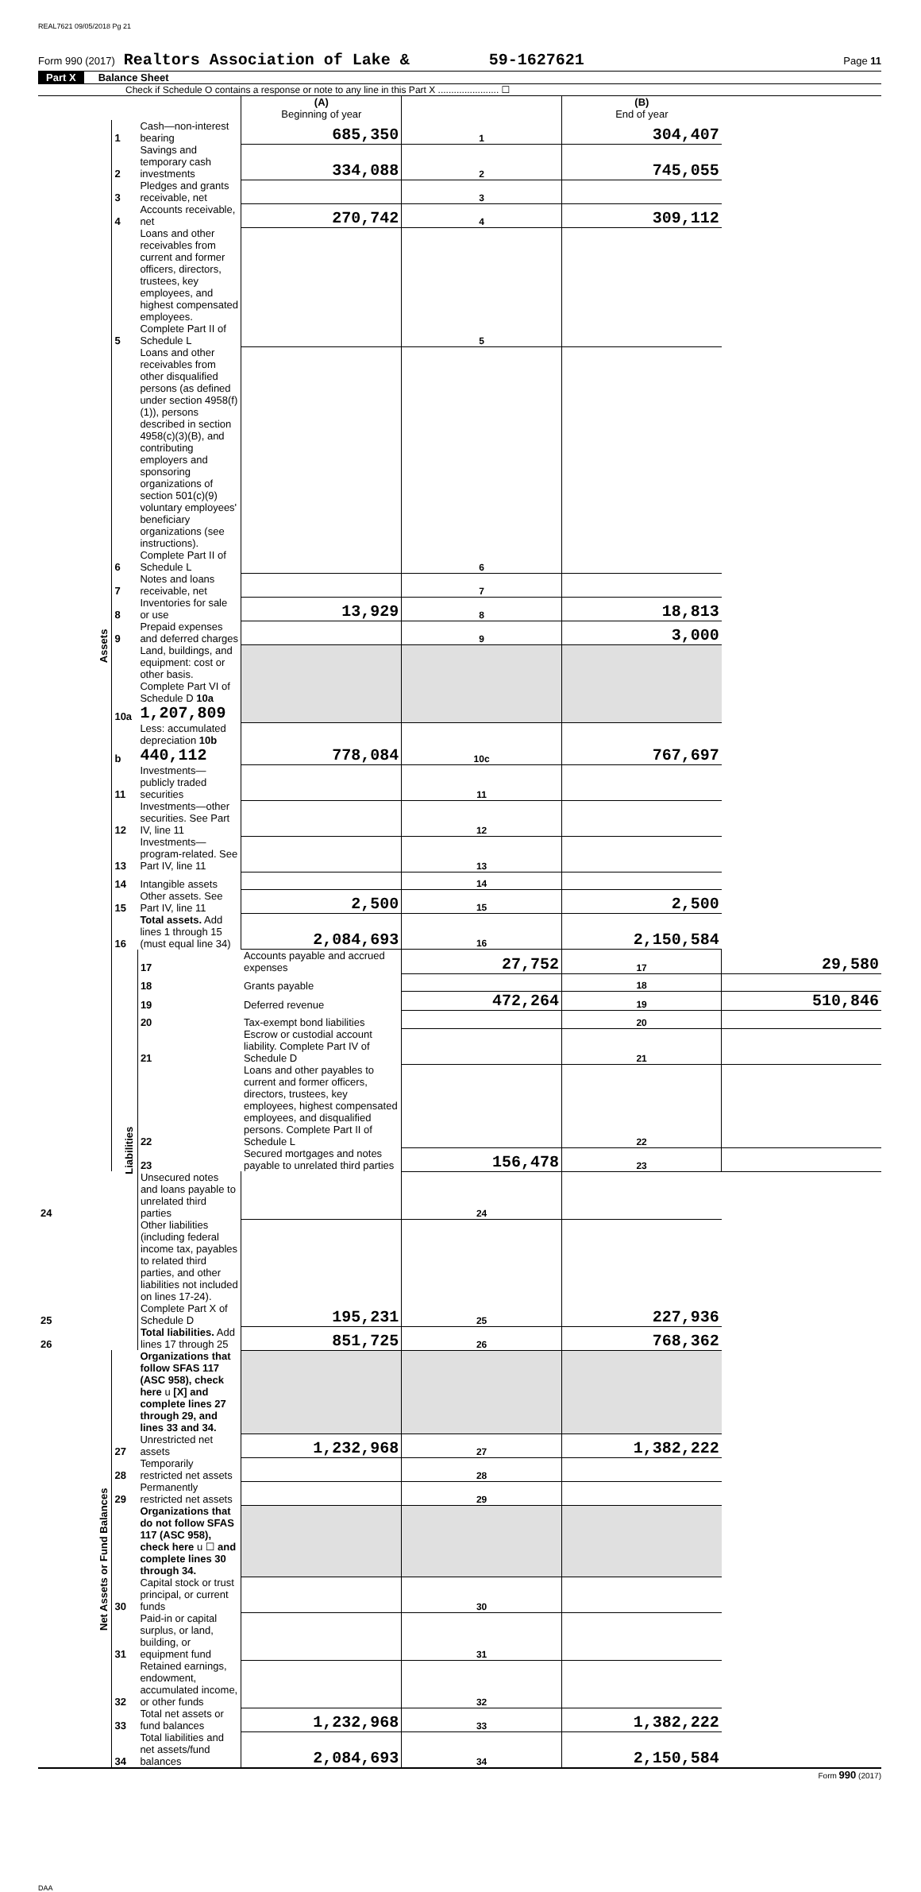REAL7621 09/05/2018 Pg 21
Form 990 (2017) Realtors Association of Lake & 59-1627621 Page 11
Part X Balance Sheet
Check if Schedule O contains a response or note to any line in this Part X ....................... ☐
| | | | (A) Beginning of year | | (B) End of year | |
| Assets | 1 | Cash—non-interest bearing | 685,350 | 1 | 304,407 | |
| | 2 | Savings and temporary cash investments | 334,088 | 2 | 745,055 | |
| | 3 | Pledges and grants receivable, net | | 3 | | |
| | 4 | Accounts receivable, net | 270,742 | 4 | 309,112 | |
| | 5 | Loans and other receivables from current and former officers, directors, trustees, key employees, and highest compensated employees. Complete Part II of Schedule L | | 5 | | |
| | 6 | Loans and other receivables from other disqualified persons (as defined under section 4958(f)(1)), persons described in section 4958(c)(3)(B), and contributing employers and sponsoring organizations of section 501(c)(9) voluntary employees' beneficiary organizations (see instructions). Complete Part II of Schedule L | | 6 | | |
| | 7 | Notes and loans receivable, net | | 7 | | |
| | 8 | Inventories for sale or use | 13,929 | 8 | 18,813 | |
| | 9 | Prepaid expenses and deferred charges | | 9 | 3,000 | |
| | 10a | Land, buildings, and equipment: cost or other basis. Complete Part VI of Schedule D 10a 1,207,809 | | | | |
| | b | Less: accumulated depreciation 10b 440,112 | 778,084 | 10c | 767,697 | |
| | 11 | Investments—publicly traded securities | | 11 | | |
| | 12 | Investments—other securities. See Part IV, line 11 | | 12 | | |
| | 13 | Investments—program-related. See Part IV, line 11 | | 13 | | |
| | 14 | Intangible assets | | 14 | | |
| | 15 | Other assets. See Part IV, line 11 | 2,500 | 15 | 2,500 | |
| | 16 | Total assets. Add lines 1 through 15 (must equal line 34) | 2,084,693 | 16 | 2,150,584 | |
| | Liabilities | 17 | Accounts payable and accrued expenses | 27,752 | 17 | 29,580 |
| | | 18 | Grants payable | | 18 | |
| | | 19 | Deferred revenue | 472,264 | 19 | 510,846 |
| | | 20 | Tax-exempt bond liabilities | | 20 | |
| | | 21 | Escrow or custodial account liability. Complete Part IV of Schedule D | | 21 | |
| | | 22 | Loans and other payables to current and former officers, directors, trustees, key employees, highest compensated employees, and disqualified persons. Complete Part II of Schedule L | | 22 | |
| | | 23 | Secured mortgages and notes payable to unrelated third parties | 156,478 | 23 | |
| 24 | | Unsecured notes and loans payable to unrelated third parties | | 24 | | |
| 25 | | Other liabilities (including federal income tax, payables to related third parties, and other liabilities not included on lines 17-24). Complete Part X of Schedule D | 195,231 | 25 | 227,936 | |
| 26 | | Total liabilities. Add lines 17 through 25 | 851,725 | 26 | 768,362 | |
| Net Assets or Fund Balances | | Organizations that follow SFAS 117 (ASC 958), check here u [X] and complete lines 27 through 29, and lines 33 and 34. | | | | |
| | 27 | Unrestricted net assets | 1,232,968 | 27 | 1,382,222 | |
| | 28 | Temporarily restricted net assets | | 28 | | |
| | 29 | Permanently restricted net assets | | 29 | | |
| | | Organizations that do not follow SFAS 117 (ASC 958), check here u ☐ and complete lines 30 through 34. | | | | |
| | 30 | Capital stock or trust principal, or current funds | | 30 | | |
| | 31 | Paid-in or capital surplus, or land, building, or equipment fund | | 31 | | |
| | 32 | Retained earnings, endowment, accumulated income, or other funds | | 32 | | |
| | 33 | Total net assets or fund balances | 1,232,968 | 33 | 1,382,222 | |
| | 34 | Total liabilities and net assets/fund balances | 2,084,693 | 34 | 2,150,584 | |
Form 990 (2017)
DAA